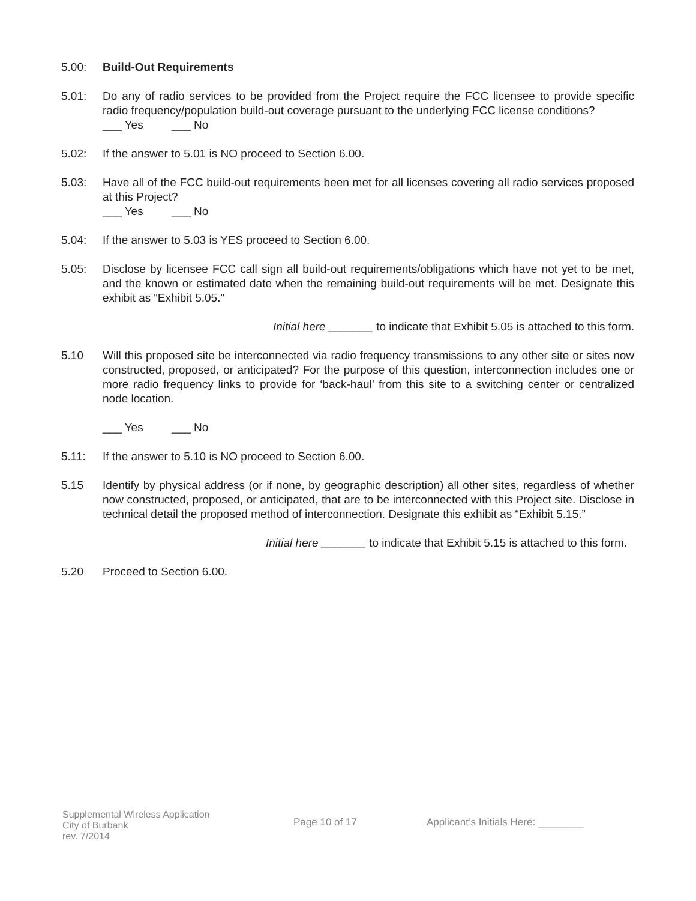5.00: Build-Out Requirements
5.01: Do any of radio services to be provided from the Project require the FCC licensee to provide specific radio frequency/population build-out coverage pursuant to the underlying FCC license conditions?
___ Yes ___ No
5.02: If the answer to 5.01 is NO proceed to Section 6.00.
5.03: Have all of the FCC build-out requirements been met for all licenses covering all radio services proposed at this Project?
___ Yes ___ No
5.04: If the answer to 5.03 is YES proceed to Section 6.00.
5.05: Disclose by licensee FCC call sign all build-out requirements/obligations which have not yet to be met, and the known or estimated date when the remaining build-out requirements will be met. Designate this exhibit as “Exhibit 5.05.”
Initial here _______ to indicate that Exhibit 5.05 is attached to this form.
5.10 Will this proposed site be interconnected via radio frequency transmissions to any other site or sites now constructed, proposed, or anticipated? For the purpose of this question, interconnection includes one or more radio frequency links to provide for ‘back-haul’ from this site to a switching center or centralized node location.
___ Yes ___ No
5.11: If the answer to 5.10 is NO proceed to Section 6.00.
5.15 Identify by physical address (or if none, by geographic description) all other sites, regardless of whether now constructed, proposed, or anticipated, that are to be interconnected with this Project site. Disclose in technical detail the proposed method of interconnection. Designate this exhibit as “Exhibit 5.15.”
Initial here _______ to indicate that Exhibit 5.15 is attached to this form.
5.20 Proceed to Section 6.00.
Supplemental Wireless Application
City of Burbank
rev. 7/2014
Page 10 of 17 Applicant’s Initials Here: ________